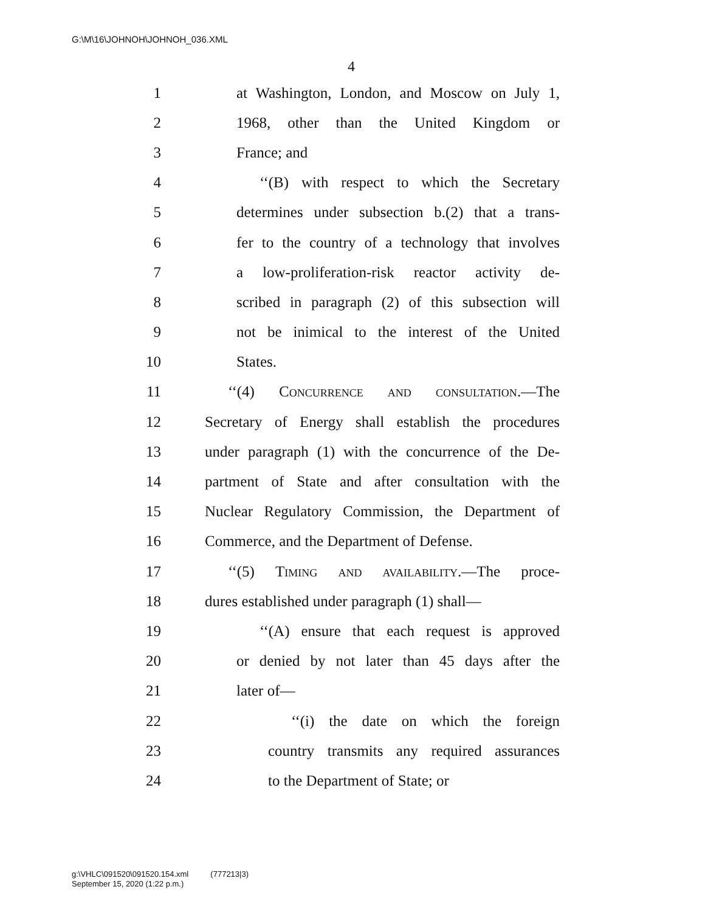G:\M\16\JOHNOH\JOHNOH_036.XML
4
1 at Washington, London, and Moscow on July 1,
2 1968, other than the United Kingdom or
3 France; and
4 ‘‘(B) with respect to which the Secretary
5 determines under subsection b.(2) that a trans-
6 fer to the country of a technology that involves
7 a low-proliferation-risk reactor activity de-
8 scribed in paragraph (2) of this subsection will
9 not be inimical to the interest of the United
10 States.
11 ‘‘(4) Concurrence and consultation.—The
12 Secretary of Energy shall establish the procedures
13 under paragraph (1) with the concurrence of the De-
14 partment of State and after consultation with the
15 Nuclear Regulatory Commission, the Department of
16 Commerce, and the Department of Defense.
17 ‘‘(5) Timing and availability.—The proce-
18 dures established under paragraph (1) shall—
19 ‘‘(A) ensure that each request is approved
20 or denied by not later than 45 days after the
21 later of—
22 ‘‘(i) the date on which the foreign
23 country transmits any required assurances
24 to the Department of State; or
g:\VHLC\091520\091520.154.xml (777213|3)
September 15, 2020 (1:22 p.m.)